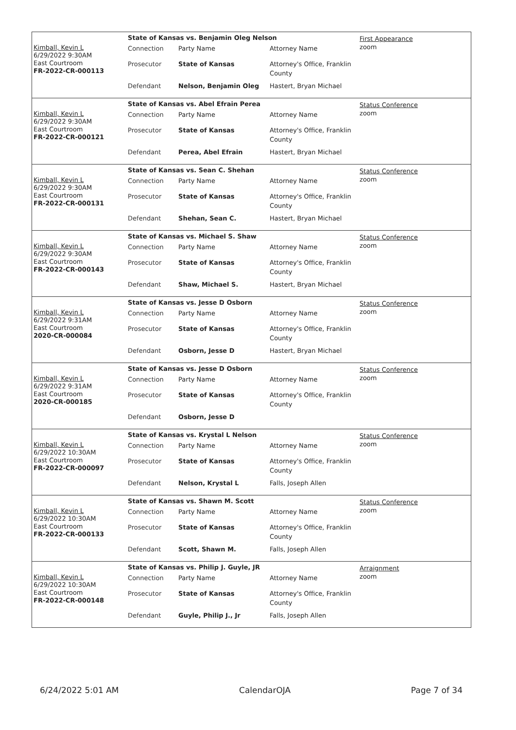Kimball, Kevin L
6/29/2022 9:30AM
East Courtroom
FR-2022-CR-000113
State of Kansas vs. Benjamin Oleg Nelson
| Connection | Party Name | Attorney Name |
| Prosecutor | State of Kansas | Attorney's Office, Franklin County |
| Defendant | Nelson, Benjamin Oleg | Hastert, Bryan Michael |
First Appearance
zoom
Kimball, Kevin L
6/29/2022 9:30AM
East Courtroom
FR-2022-CR-000121
State of Kansas vs. Abel Efrain Perea
| Connection | Party Name | Attorney Name |
| Prosecutor | State of Kansas | Attorney's Office, Franklin County |
| Defendant | Perea, Abel Efrain | Hastert, Bryan Michael |
Status Conference
zoom
Kimball, Kevin L
6/29/2022 9:30AM
East Courtroom
FR-2022-CR-000131
State of Kansas vs. Sean C. Shehan
| Connection | Party Name | Attorney Name |
| Prosecutor | State of Kansas | Attorney's Office, Franklin County |
| Defendant | Shehan, Sean C. | Hastert, Bryan Michael |
Status Conference
zoom
Kimball, Kevin L
6/29/2022 9:30AM
East Courtroom
FR-2022-CR-000143
State of Kansas vs. Michael S. Shaw
| Connection | Party Name | Attorney Name |
| Prosecutor | State of Kansas | Attorney's Office, Franklin County |
| Defendant | Shaw, Michael S. | Hastert, Bryan Michael |
Status Conference
zoom
Kimball, Kevin L
6/29/2022 9:31AM
East Courtroom
2020-CR-000084
State of Kansas vs. Jesse D Osborn
| Connection | Party Name | Attorney Name |
| Prosecutor | State of Kansas | Attorney's Office, Franklin County |
| Defendant | Osborn, Jesse D | Hastert, Bryan Michael |
Status Conference
zoom
Kimball, Kevin L
6/29/2022 9:31AM
East Courtroom
2020-CR-000185
State of Kansas vs. Jesse D Osborn
| Connection | Party Name | Attorney Name |
| Prosecutor | State of Kansas | Attorney's Office, Franklin County |
| Defendant | Osborn, Jesse D | |
Status Conference
zoom
Kimball, Kevin L
6/29/2022 10:30AM
East Courtroom
FR-2022-CR-000097
State of Kansas vs. Krystal L Nelson
| Connection | Party Name | Attorney Name |
| Prosecutor | State of Kansas | Attorney's Office, Franklin County |
| Defendant | Nelson, Krystal L | Falls, Joseph Allen |
Status Conference
zoom
Kimball, Kevin L
6/29/2022 10:30AM
East Courtroom
FR-2022-CR-000133
State of Kansas vs. Shawn M. Scott
| Connection | Party Name | Attorney Name |
| Prosecutor | State of Kansas | Attorney's Office, Franklin County |
| Defendant | Scott, Shawn M. | Falls, Joseph Allen |
Status Conference
zoom
Kimball, Kevin L
6/29/2022 10:30AM
East Courtroom
FR-2022-CR-000148
State of Kansas vs. Philip J. Guyle, JR
| Connection | Party Name | Attorney Name |
| Prosecutor | State of Kansas | Attorney's Office, Franklin County |
| Defendant | Guyle, Philip J., Jr | Falls, Joseph Allen |
Arraignment
zoom
6/24/2022 5:01 AM CalendarOJA Page 7 of 34